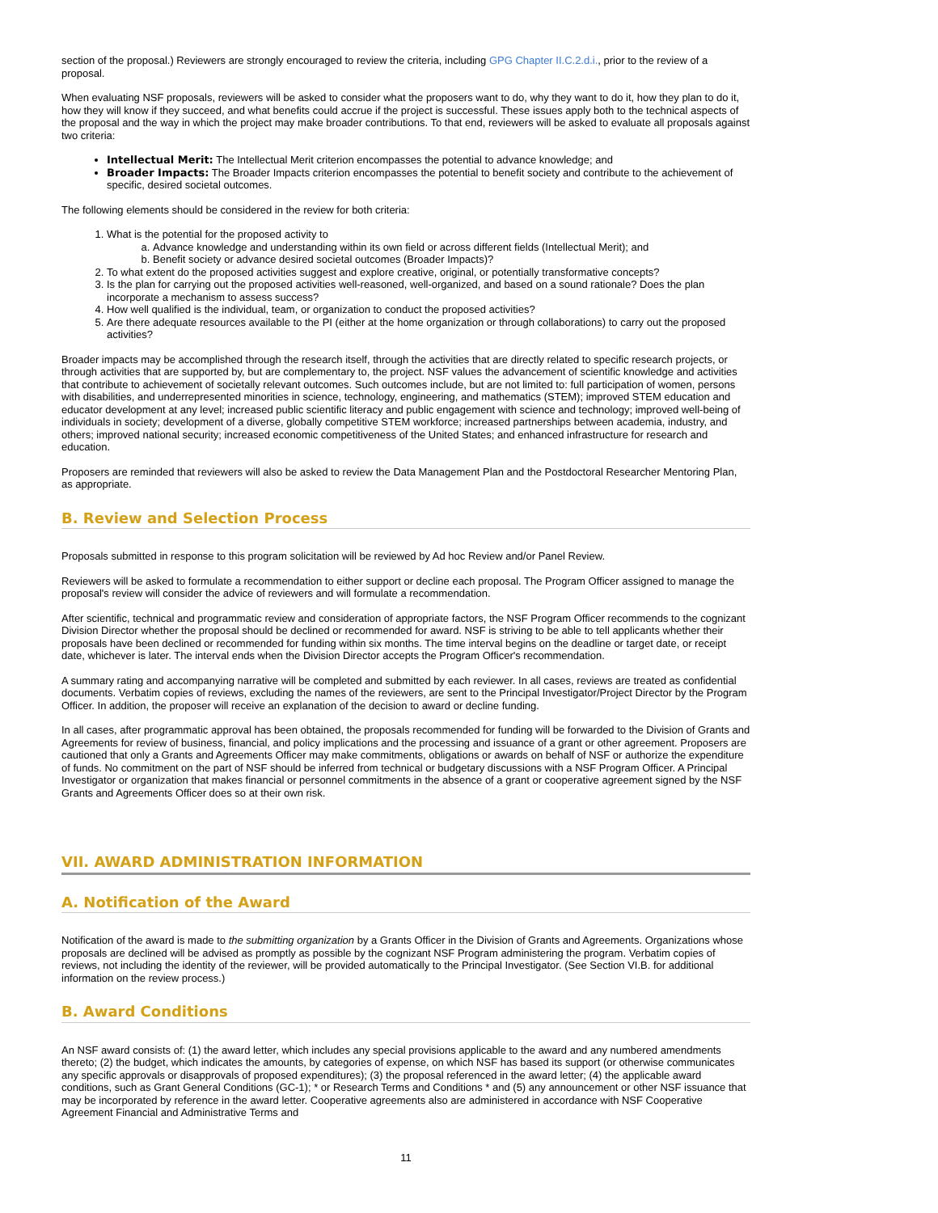section of the proposal.) Reviewers are strongly encouraged to review the criteria, including GPG Chapter II.C.2.d.i., prior to the review of a proposal.
When evaluating NSF proposals, reviewers will be asked to consider what the proposers want to do, why they want to do it, how they plan to do it, how they will know if they succeed, and what benefits could accrue if the project is successful. These issues apply both to the technical aspects of the proposal and the way in which the project may make broader contributions. To that end, reviewers will be asked to evaluate all proposals against two criteria:
Intellectual Merit: The Intellectual Merit criterion encompasses the potential to advance knowledge; and
Broader Impacts: The Broader Impacts criterion encompasses the potential to benefit society and contribute to the achievement of specific, desired societal outcomes.
The following elements should be considered in the review for both criteria:
1. What is the potential for the proposed activity to
a. Advance knowledge and understanding within its own field or across different fields (Intellectual Merit); and
b. Benefit society or advance desired societal outcomes (Broader Impacts)?
2. To what extent do the proposed activities suggest and explore creative, original, or potentially transformative concepts?
3. Is the plan for carrying out the proposed activities well-reasoned, well-organized, and based on a sound rationale? Does the plan incorporate a mechanism to assess success?
4. How well qualified is the individual, team, or organization to conduct the proposed activities?
5. Are there adequate resources available to the PI (either at the home organization or through collaborations) to carry out the proposed activities?
Broader impacts may be accomplished through the research itself, through the activities that are directly related to specific research projects, or through activities that are supported by, but are complementary to, the project. NSF values the advancement of scientific knowledge and activities that contribute to achievement of societally relevant outcomes. Such outcomes include, but are not limited to: full participation of women, persons with disabilities, and underrepresented minorities in science, technology, engineering, and mathematics (STEM); improved STEM education and educator development at any level; increased public scientific literacy and public engagement with science and technology; improved well-being of individuals in society; development of a diverse, globally competitive STEM workforce; increased partnerships between academia, industry, and others; improved national security; increased economic competitiveness of the United States; and enhanced infrastructure for research and education.
Proposers are reminded that reviewers will also be asked to review the Data Management Plan and the Postdoctoral Researcher Mentoring Plan, as appropriate.
B. Review and Selection Process
Proposals submitted in response to this program solicitation will be reviewed by Ad hoc Review and/or Panel Review.
Reviewers will be asked to formulate a recommendation to either support or decline each proposal. The Program Officer assigned to manage the proposal's review will consider the advice of reviewers and will formulate a recommendation.
After scientific, technical and programmatic review and consideration of appropriate factors, the NSF Program Officer recommends to the cognizant Division Director whether the proposal should be declined or recommended for award. NSF is striving to be able to tell applicants whether their proposals have been declined or recommended for funding within six months. The time interval begins on the deadline or target date, or receipt date, whichever is later. The interval ends when the Division Director accepts the Program Officer's recommendation.
A summary rating and accompanying narrative will be completed and submitted by each reviewer. In all cases, reviews are treated as confidential documents. Verbatim copies of reviews, excluding the names of the reviewers, are sent to the Principal Investigator/Project Director by the Program Officer. In addition, the proposer will receive an explanation of the decision to award or decline funding.
In all cases, after programmatic approval has been obtained, the proposals recommended for funding will be forwarded to the Division of Grants and Agreements for review of business, financial, and policy implications and the processing and issuance of a grant or other agreement. Proposers are cautioned that only a Grants and Agreements Officer may make commitments, obligations or awards on behalf of NSF or authorize the expenditure of funds. No commitment on the part of NSF should be inferred from technical or budgetary discussions with a NSF Program Officer. A Principal Investigator or organization that makes financial or personnel commitments in the absence of a grant or cooperative agreement signed by the NSF Grants and Agreements Officer does so at their own risk.
VII. AWARD ADMINISTRATION INFORMATION
A. Notification of the Award
Notification of the award is made to the submitting organization by a Grants Officer in the Division of Grants and Agreements. Organizations whose proposals are declined will be advised as promptly as possible by the cognizant NSF Program administering the program. Verbatim copies of reviews, not including the identity of the reviewer, will be provided automatically to the Principal Investigator. (See Section VI.B. for additional information on the review process.)
B. Award Conditions
An NSF award consists of: (1) the award letter, which includes any special provisions applicable to the award and any numbered amendments thereto; (2) the budget, which indicates the amounts, by categories of expense, on which NSF has based its support (or otherwise communicates any specific approvals or disapprovals of proposed expenditures); (3) the proposal referenced in the award letter; (4) the applicable award conditions, such as Grant General Conditions (GC-1); * or Research Terms and Conditions * and (5) any announcement or other NSF issuance that may be incorporated by reference in the award letter. Cooperative agreements also are administered in accordance with NSF Cooperative Agreement Financial and Administrative Terms and
11